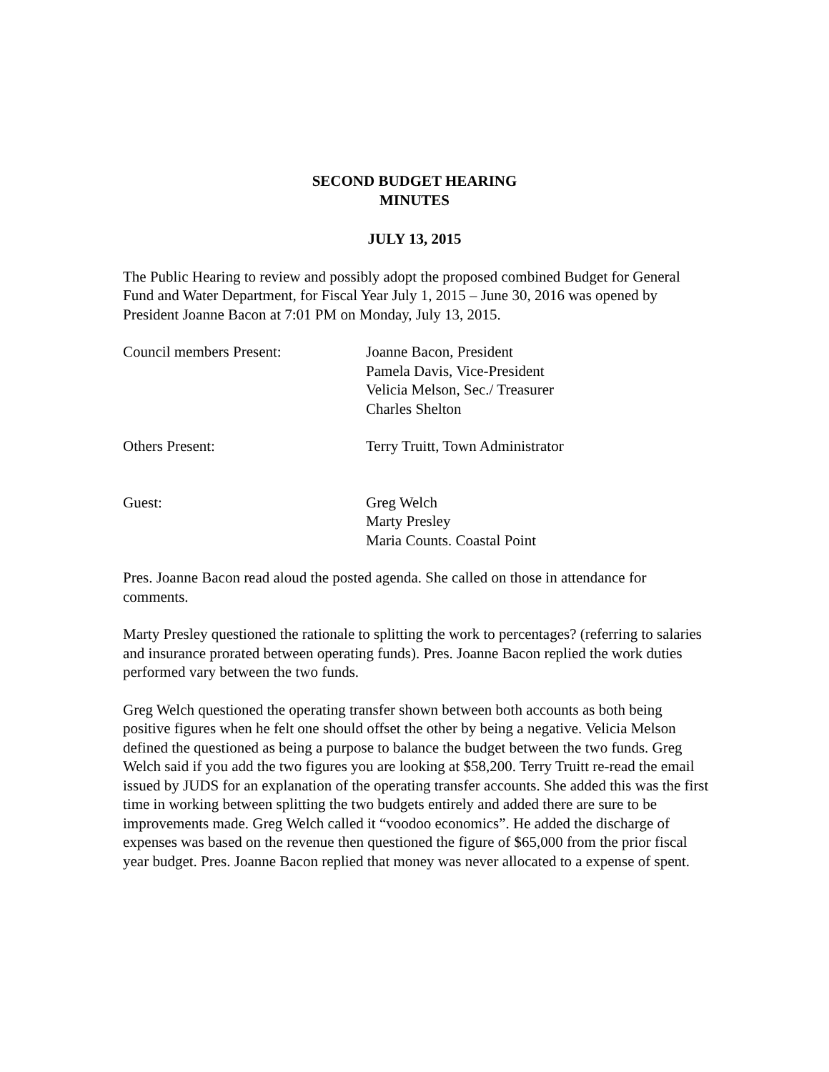SECOND BUDGET HEARING
MINUTES
JULY 13, 2015
The Public Hearing to review and possibly adopt the proposed combined Budget for General Fund and Water Department, for Fiscal Year July 1, 2015 – June 30, 2016 was opened by President Joanne Bacon at 7:01 PM on Monday, July 13, 2015.
Council members Present: Joanne Bacon, President
Pamela Davis, Vice-President
Velicia Melson, Sec./ Treasurer
Charles Shelton
Others Present: Terry Truitt, Town Administrator
Guest: Greg Welch
Marty Presley
Maria Counts. Coastal Point
Pres. Joanne Bacon read aloud the posted agenda. She called on those in attendance for comments.
Marty Presley questioned the rationale to splitting the work to percentages? (referring to salaries and insurance prorated between operating funds). Pres. Joanne Bacon replied the work duties performed vary between the two funds.
Greg Welch questioned the operating transfer shown between both accounts as both being positive figures when he felt one should offset the other by being a negative. Velicia Melson defined the questioned as being a purpose to balance the budget between the two funds. Greg Welch said if you add the two figures you are looking at $58,200. Terry Truitt re-read the email issued by JUDS for an explanation of the operating transfer accounts. She added this was the first time in working between splitting the two budgets entirely and added there are sure to be improvements made. Greg Welch called it “voodoo economics”. He added the discharge of expenses was based on the revenue then questioned the figure of $65,000 from the prior fiscal year budget. Pres. Joanne Bacon replied that money was never allocated to a expense of spent.